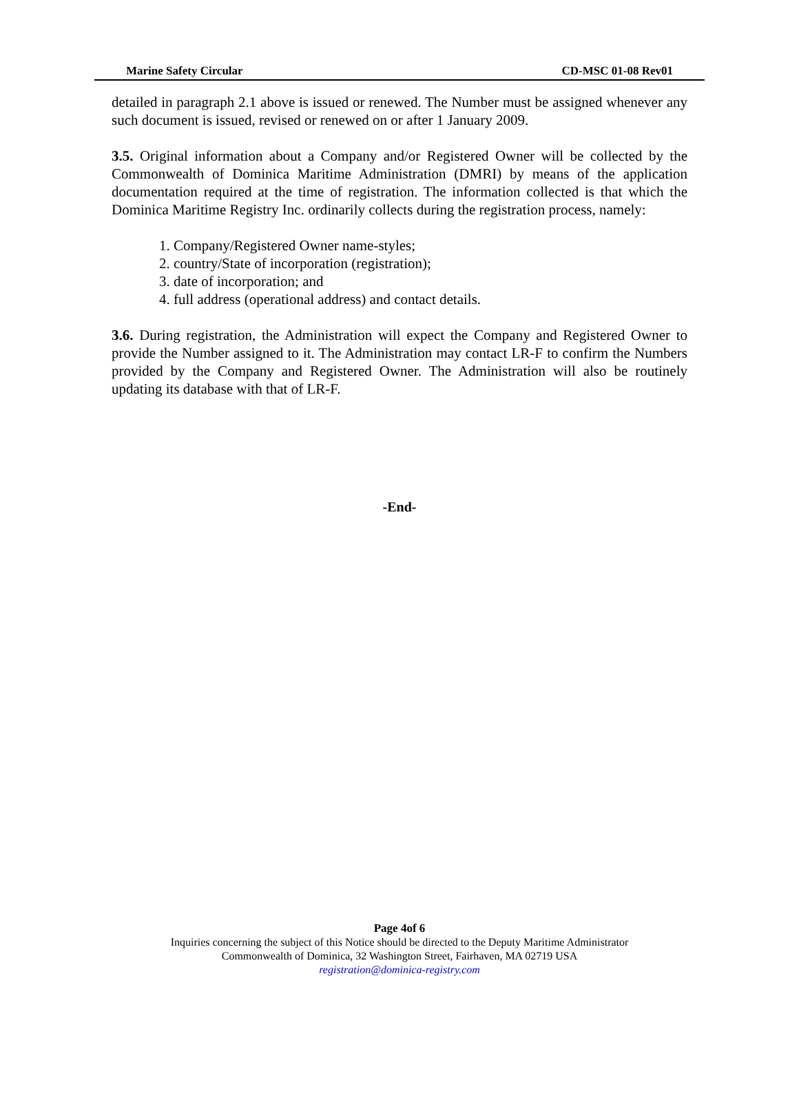Marine Safety Circular CD-MSC 01-08 Rev01
detailed in paragraph 2.1 above is issued or renewed. The Number must be assigned whenever any such document is issued, revised or renewed on or after 1 January 2009.
3.5. Original information about a Company and/or Registered Owner will be collected by the Commonwealth of Dominica Maritime Administration (DMRI) by means of the application documentation required at the time of registration. The information collected is that which the Dominica Maritime Registry Inc. ordinarily collects during the registration process, namely:
1. Company/Registered Owner name-styles;
2. country/State of incorporation (registration);
3. date of incorporation; and
4. full address (operational address) and contact details.
3.6. During registration, the Administration will expect the Company and Registered Owner to provide the Number assigned to it. The Administration may contact LR-F to confirm the Numbers provided by the Company and Registered Owner. The Administration will also be routinely updating its database with that of LR-F.
-End-
Page 4of 6
Inquiries concerning the subject of this Notice should be directed to the Deputy Maritime Administrator
Commonwealth of Dominica, 32 Washington Street, Fairhaven, MA 02719 USA
registration@dominica-registry.com